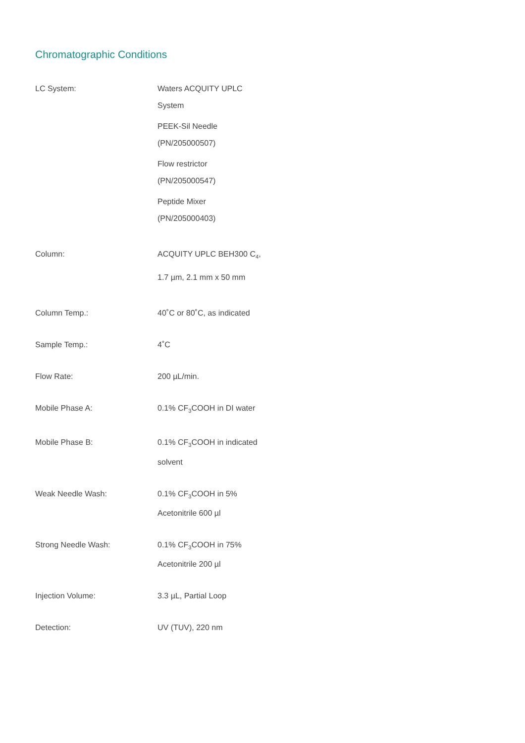Chromatographic Conditions
| LC System: | Waters ACQUITY UPLC System PEEK-Sil Needle (PN/205000507) Flow restrictor (PN/205000547) Peptide Mixer (PN/205000403) |
| Column: | ACQUITY UPLC BEH300 C<sub>4</sub>, 1.7 µm, 2.1 mm x 50 mm |
| Column Temp.: | 40˚C or 80˚C, as indicated |
| Sample Temp.: | 4˚C |
| Flow Rate: | 200 µL/min. |
| Mobile Phase A: | 0.1% CF<sub>3</sub>COOH in DI water |
| Mobile Phase B: | 0.1% CF<sub>3</sub>COOH in indicated solvent |
| Weak Needle Wash: | 0.1% CF<sub>3</sub>COOH in 5% Acetonitrile 600 µl |
| Strong Needle Wash: | 0.1% CF<sub>3</sub>COOH in 75% Acetonitrile 200 µl |
| Injection Volume: | 3.3 µL, Partial Loop |
| Detection: | UV (TUV), 220 nm |